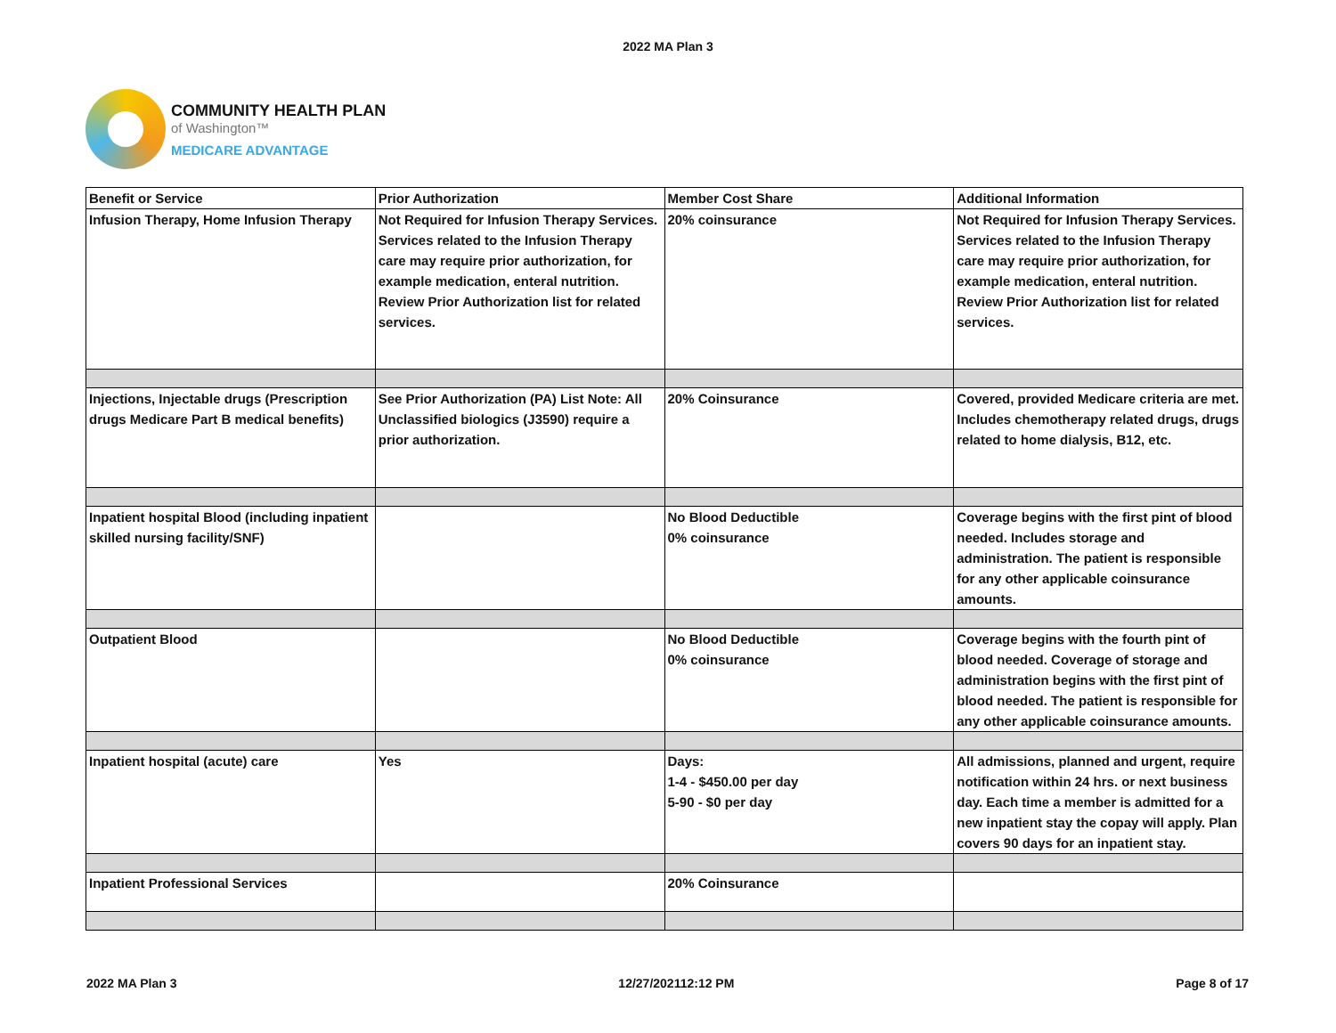2022 MA Plan 3
COMMUNITY HEALTH PLAN
of Washington™
MEDICARE ADVANTAGE
| Benefit or Service | Prior Authorization | Member Cost Share | Additional Information |
| --- | --- | --- | --- |
| Infusion Therapy, Home Infusion Therapy | Not Required for Infusion Therapy Services. Services related to the Infusion Therapy care may require prior authorization, for example medication, enteral nutrition. Review Prior Authorization list for related services. | 20% coinsurance | Not Required for Infusion Therapy Services. Services related to the Infusion Therapy care may require prior authorization, for example medication, enteral nutrition. Review Prior Authorization list for related services. |
| Injections, Injectable drugs (Prescription drugs Medicare Part B medical benefits) | See Prior Authorization (PA) List Note: All Unclassified biologics (J3590) require a prior authorization. | 20% Coinsurance | Covered, provided Medicare criteria are met. Includes chemotherapy related drugs, drugs related to home dialysis, B12, etc. |
| Inpatient hospital Blood (including inpatient skilled nursing facility/SNF) | | No Blood Deductible 0% coinsurance | Coverage begins with the first pint of blood needed. Includes storage and administration. The patient is responsible for any other applicable coinsurance amounts. |
| Outpatient Blood | | No Blood Deductible 0% coinsurance | Coverage begins with the fourth pint of blood needed. Coverage of storage and administration begins with the first pint of blood needed. The patient is responsible for any other applicable coinsurance amounts. |
| Inpatient hospital (acute) care | Yes | Days: 1-4 - $450.00 per day 5-90 - $0 per day | All admissions, planned and urgent, require notification within 24 hrs. or next business day. Each time a member is admitted for a new inpatient stay the copay will apply. Plan covers 90 days for an inpatient stay. |
| Inpatient Professional Services | | 20% Coinsurance | |
2022 MA Plan 3 12/27/202112:12 PM Page 8 of 17